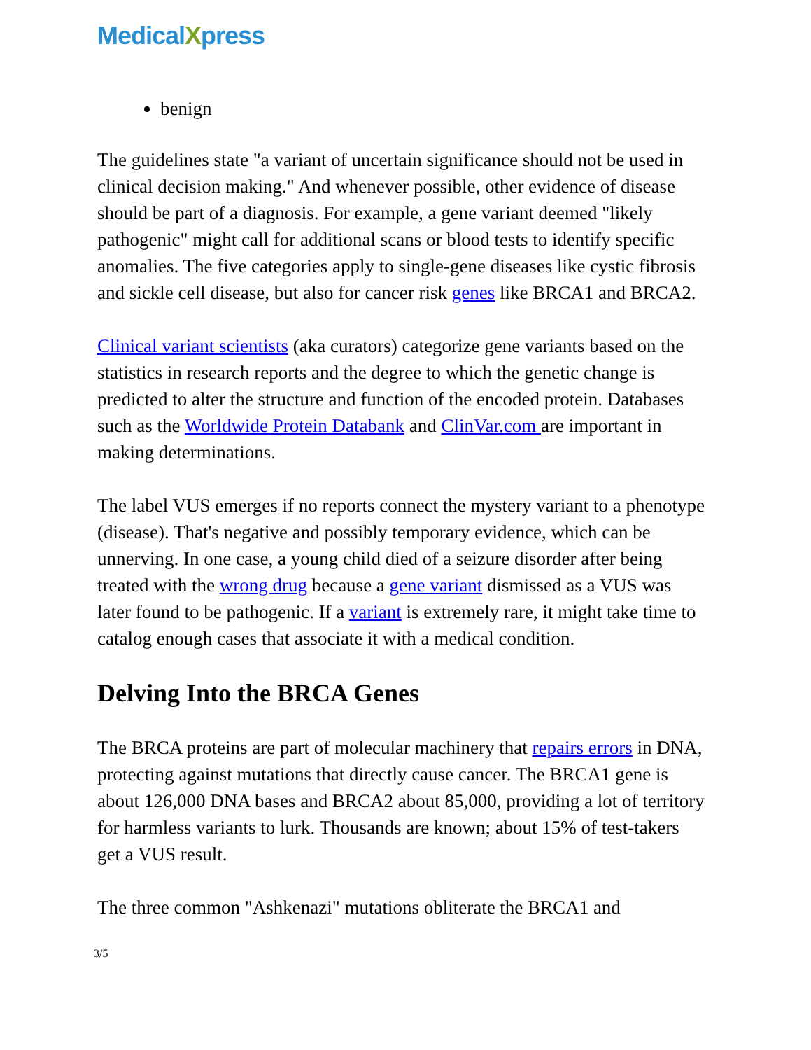MedicalXpress
benign
The guidelines state "a variant of uncertain significance should not be used in clinical decision making." And whenever possible, other evidence of disease should be part of a diagnosis. For example, a gene variant deemed "likely pathogenic" might call for additional scans or blood tests to identify specific anomalies. The five categories apply to single-gene diseases like cystic fibrosis and sickle cell disease, but also for cancer risk genes like BRCA1 and BRCA2.
Clinical variant scientists (aka curators) categorize gene variants based on the statistics in research reports and the degree to which the genetic change is predicted to alter the structure and function of the encoded protein. Databases such as the Worldwide Protein Databank and ClinVar.com are important in making determinations.
The label VUS emerges if no reports connect the mystery variant to a phenotype (disease). That's negative and possibly temporary evidence, which can be unnerving. In one case, a young child died of a seizure disorder after being treated with the wrong drug because a gene variant dismissed as a VUS was later found to be pathogenic. If a variant is extremely rare, it might take time to catalog enough cases that associate it with a medical condition.
Delving Into the BRCA Genes
The BRCA proteins are part of molecular machinery that repairs errors in DNA, protecting against mutations that directly cause cancer. The BRCA1 gene is about 126,000 DNA bases and BRCA2 about 85,000, providing a lot of territory for harmless variants to lurk. Thousands are known; about 15% of test-takers get a VUS result.
The three common "Ashkenazi" mutations obliterate the BRCA1 and
3/5